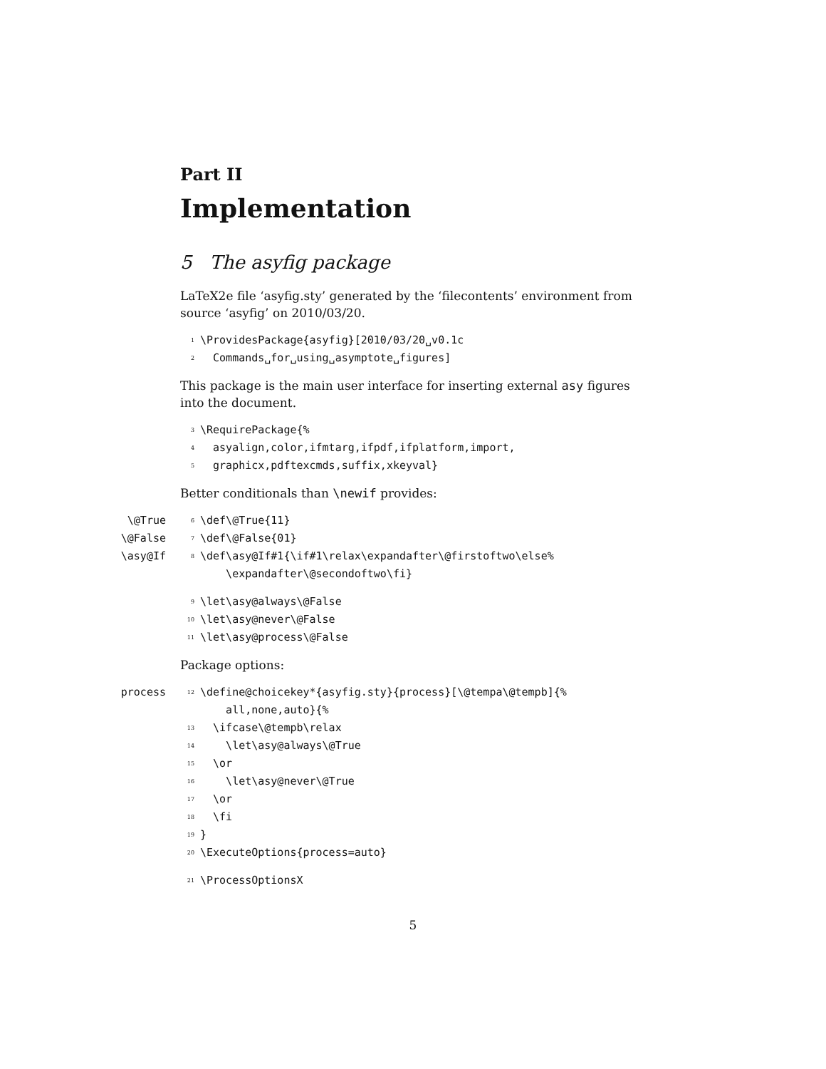Part II
Implementation
5 The asyfig package
LaTeX2e file ‘asyfig.sty’ generated by the ‘filecontents’ environment from source ‘asyfig’ on 2010/03/20.
1 \ProvidesPackage{asyfig}[2010/03/20␣v0.1c
2 Commands␣for␣using␣asymptote␣figures]
This package is the main user interface for inserting external asy figures into the document.
3 \RequirePackage{%
4 asyalign,color,ifmtarg,ifpdf,ifplatform,import,
5 graphicx,pdftexcmds,suffix,xkeyval}
Better conditionals than \newif provides:
\@True 6 \def\@True{11}
\@False 7 \def\@False{01}
\asy@If 8 \def\asy@If#1{\if#1\relax\expandafter\@firstoftwo\else% \expandafter\@secondoftwo\fi}
9 \let\asy@always\@False
10 \let\asy@never\@False
11 \let\asy@process\@False
Package options:
process 12 \define@choicekey*{asyfig.sty}{process}[\@tempa\@tempb]{% all,none,auto}{%
13 \ifcase\@tempb\relax
14 \let\asy@always\@True
15 \or
16 \let\asy@never\@True
17 \or
18 \fi
19 }
20 \ExecuteOptions{process=auto}
21 \ProcessOptionsX
5